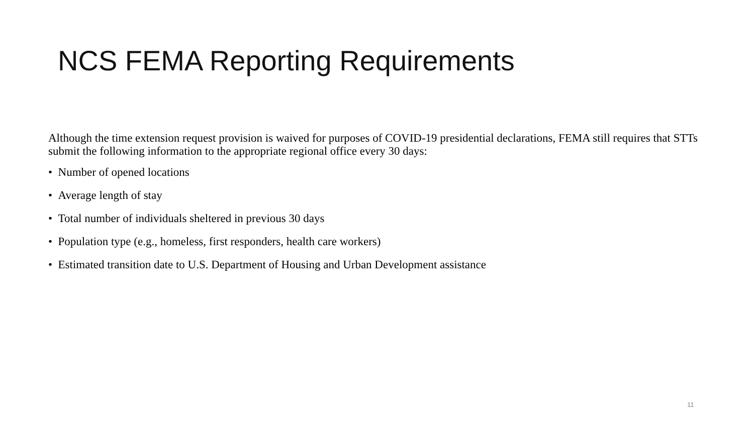NCS FEMA Reporting Requirements
Although the time extension request provision is waived for purposes of COVID-19 presidential declarations, FEMA still requires that STTs submit the following information to the appropriate regional office every 30 days:
• Number of opened locations
• Average length of stay
• Total number of individuals sheltered in previous 30 days
• Population type (e.g., homeless, first responders, health care workers)
• Estimated transition date to U.S. Department of Housing and Urban Development assistance
11